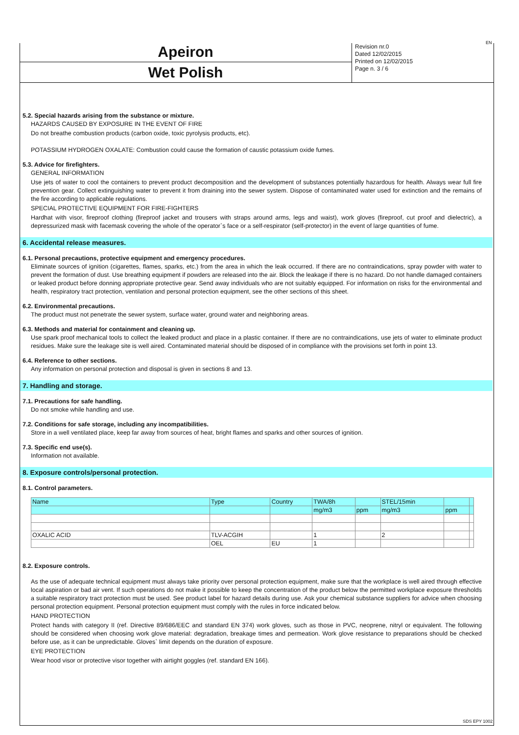Apeiron
Wet Polish
Revision nr.0
Dated 12/02/2015
Printed on 12/02/2015
Page n. 3 / 6
EN
5.2. Special hazards arising from the substance or mixture.
HAZARDS CAUSED BY EXPOSURE IN THE EVENT OF FIRE
Do not breathe combustion products (carbon oxide, toxic pyrolysis products, etc).
POTASSIUM HYDROGEN OXALATE: Combustion could cause the formation of caustic potassium oxide fumes.
5.3. Advice for firefighters.
GENERAL INFORMATION
Use jets of water to cool the containers to prevent product decomposition and the development of substances potentially hazardous for health. Always wear full fire prevention gear. Collect extinguishing water to prevent it from draining into the sewer system. Dispose of contaminated water used for extinction and the remains of the fire according to applicable regulations.
SPECIAL PROTECTIVE EQUIPMENT FOR FIRE-FIGHTERS
Hardhat with visor, fireproof clothing (fireproof jacket and trousers with straps around arms, legs and waist), work gloves (fireproof, cut proof and dielectric), a depressurized mask with facemask covering the whole of the operator`s face or a self-respirator (self-protector) in the event of large quantities of fume.
6. Accidental release measures.
6.1. Personal precautions, protective equipment and emergency procedures.
Eliminate sources of ignition (cigarettes, flames, sparks, etc.) from the area in which the leak occurred. If there are no contraindications, spray powder with water to prevent the formation of dust. Use breathing equipment if powders are released into the air. Block the leakage if there is no hazard. Do not handle damaged containers or leaked product before donning appropriate protective gear. Send away individuals who are not suitably equipped. For information on risks for the environmental and health, respiratory tract protection, ventilation and personal protection equipment, see the other sections of this sheet.
6.2. Environmental precautions.
The product must not penetrate the sewer system, surface water, ground water and neighboring areas.
6.3. Methods and material for containment and cleaning up.
Use spark proof mechanical tools to collect the leaked product and place in a plastic container. If there are no contraindications, use jets of water to eliminate product residues. Make sure the leakage site is well aired. Contaminated material should be disposed of in compliance with the provisions set forth in point 13.
6.4. Reference to other sections.
Any information on personal protection and disposal is given in sections 8 and 13.
7. Handling and storage.
7.1. Precautions for safe handling.
Do not smoke while handling and use.
7.2. Conditions for safe storage, including any incompatibilities.
Store in a well ventilated place, keep far away from sources of heat, bright flames and sparks and other sources of ignition.
7.3. Specific end use(s).
Information not available.
8. Exposure controls/personal protection.
8.1. Control parameters.
| Name | Type | Country | TWA/8h | | STEL/15min | | |
| | | | mg/m3 | ppm | mg/m3 | ppm | |
| OXALIC ACID | TLV-ACGIH | | 1 | | 2 | | |
| | OEL | EU | 1 | | | | |
8.2. Exposure controls.
As the use of adequate technical equipment must always take priority over personal protection equipment, make sure that the workplace is well aired through effective local aspiration or bad air vent. If such operations do not make it possible to keep the concentration of the product below the permitted workplace exposure thresholds a suitable respiratory tract protection must be used. See product label for hazard details during use. Ask your chemical substance suppliers for advice when choosing personal protection equipment. Personal protection equipment must comply with the rules in force indicated below.
HAND PROTECTION
Protect hands with category II (ref. Directive 89/686/EEC and standard EN 374) work gloves, such as those in PVC, neoprene, nitryl or equivalent. The following should be considered when choosing work glove material: degradation, breakage times and permeation. Work glove resistance to preparations should be checked before use, as it can be unpredictable. Gloves` limit depends on the duration of exposure.
EYE PROTECTION
Wear hood visor or protective visor together with airtight goggles (ref. standard EN 166).
SDS EPY 1002